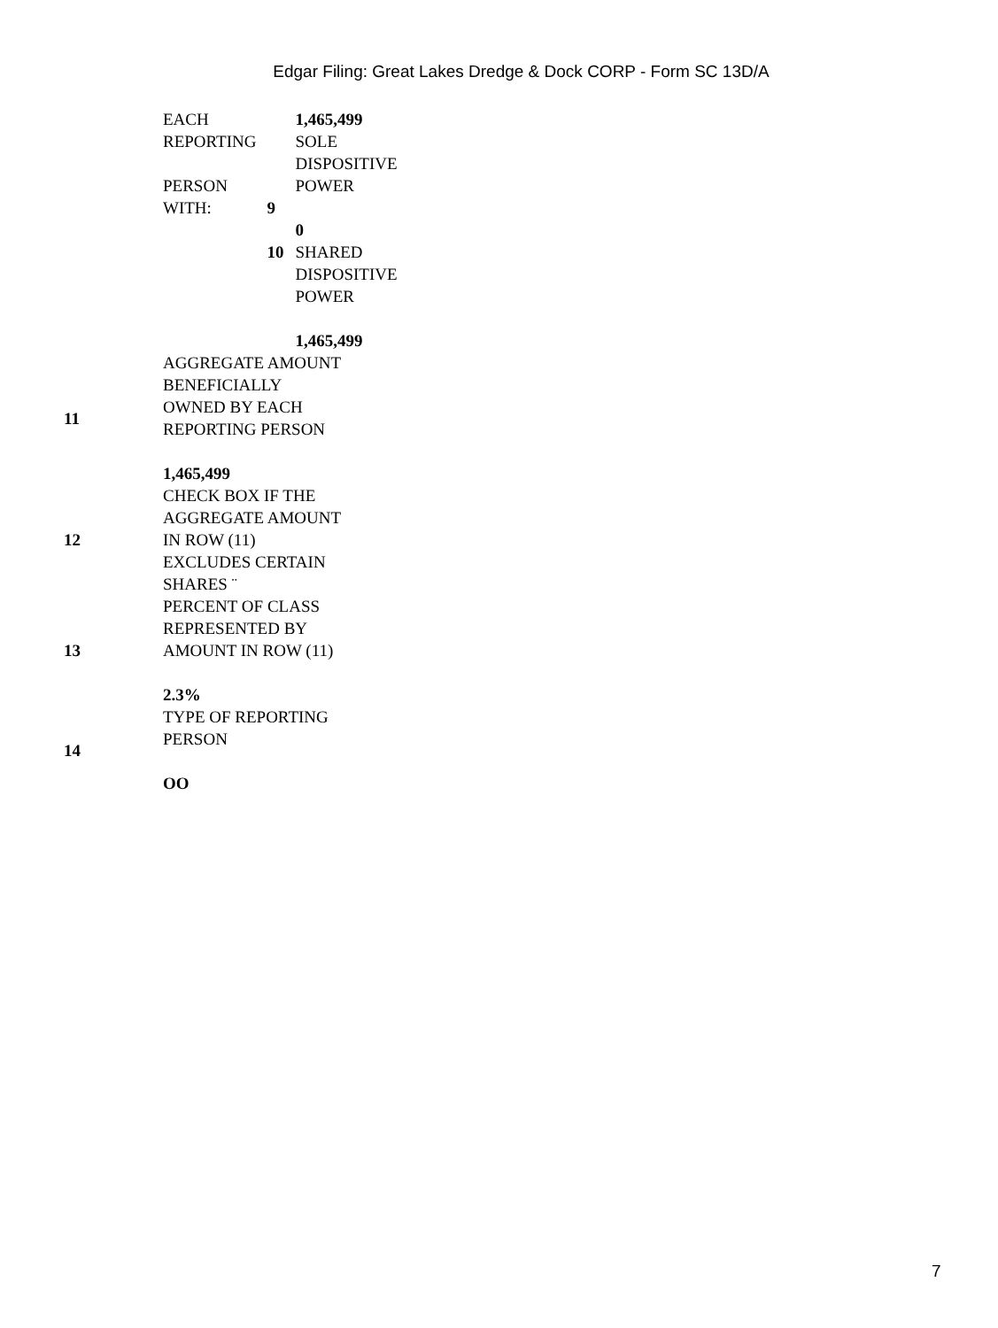Edgar Filing: Great Lakes Dredge & Dock CORP - Form SC 13D/A
| | EACH REPORTING PERSON WITH: | 9 | 1,465,499 SOLE DISPOSITIVE POWER |
| | | 10 | 0 SHARED DISPOSITIVE POWER 1,465,499 |
| 11 | AGGREGATE AMOUNT BENEFICIALLY OWNED BY EACH REPORTING PERSON 1,465,499 | | |
| 12 | CHECK BOX IF THE AGGREGATE AMOUNT IN ROW (11) EXCLUDES CERTAIN SHARES ¨ | | |
| 13 | PERCENT OF CLASS REPRESENTED BY AMOUNT IN ROW (11) 2.3% | | |
| 14 | TYPE OF REPORTING PERSON OO | | |
7